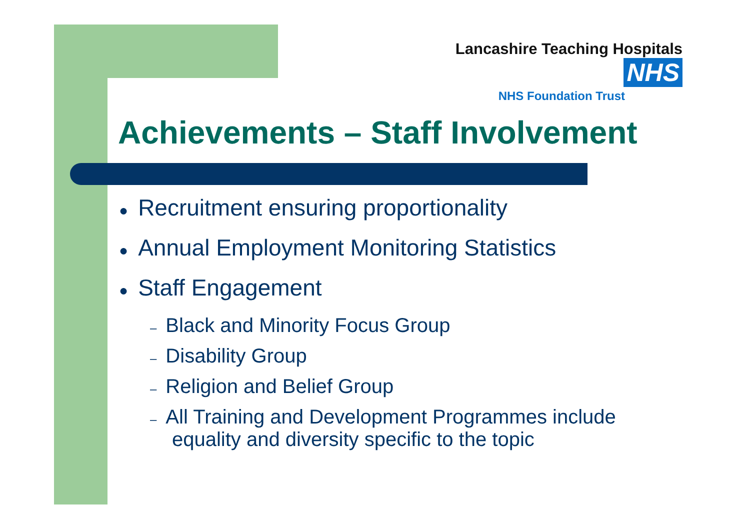Lancashire Teaching Hospitals NHS
NHS Foundation Trust
Achievements – Staff Involvement
● Recruitment ensuring proportionality
● Annual Employment Monitoring Statistics
● Staff Engagement
– Black and Minority Focus Group
– Disability Group
– Religion and Belief Group
– All Training and Development Programmes include equality and diversity specific to the topic